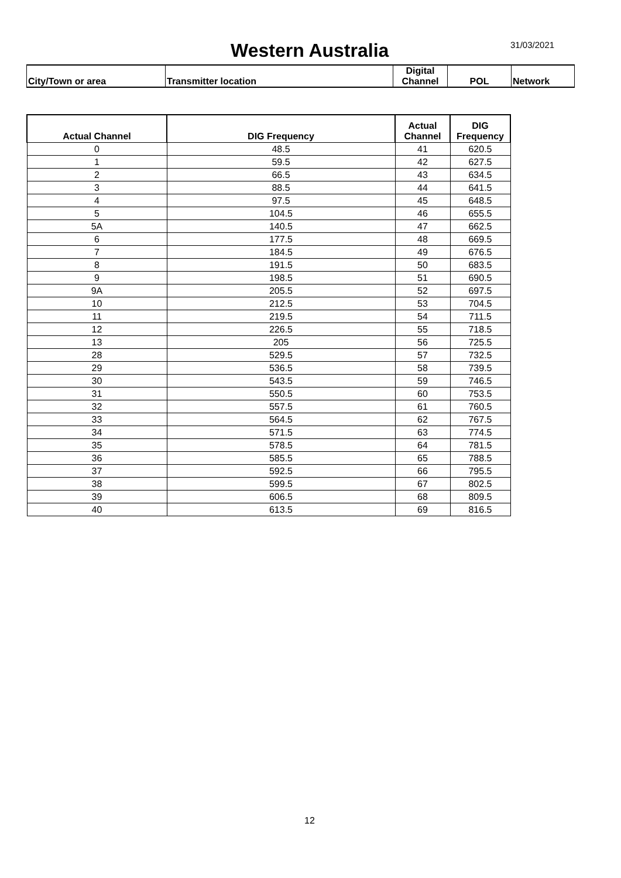Western Australia 31/03/2021
| City/Town or area | Transmitter location | Digital Channel | POL | Network |
| Actual Channel | DIG Frequency | Actual Channel | DIG Frequency |
| --- | --- | --- | --- |
| 0 | 48.5 | 41 | 620.5 |
| 1 | 59.5 | 42 | 627.5 |
| 2 | 66.5 | 43 | 634.5 |
| 3 | 88.5 | 44 | 641.5 |
| 4 | 97.5 | 45 | 648.5 |
| 5 | 104.5 | 46 | 655.5 |
| 5A | 140.5 | 47 | 662.5 |
| 6 | 177.5 | 48 | 669.5 |
| 7 | 184.5 | 49 | 676.5 |
| 8 | 191.5 | 50 | 683.5 |
| 9 | 198.5 | 51 | 690.5 |
| 9A | 205.5 | 52 | 697.5 |
| 10 | 212.5 | 53 | 704.5 |
| 11 | 219.5 | 54 | 711.5 |
| 12 | 226.5 | 55 | 718.5 |
| 13 | 205 | 56 | 725.5 |
| 28 | 529.5 | 57 | 732.5 |
| 29 | 536.5 | 58 | 739.5 |
| 30 | 543.5 | 59 | 746.5 |
| 31 | 550.5 | 60 | 753.5 |
| 32 | 557.5 | 61 | 760.5 |
| 33 | 564.5 | 62 | 767.5 |
| 34 | 571.5 | 63 | 774.5 |
| 35 | 578.5 | 64 | 781.5 |
| 36 | 585.5 | 65 | 788.5 |
| 37 | 592.5 | 66 | 795.5 |
| 38 | 599.5 | 67 | 802.5 |
| 39 | 606.5 | 68 | 809.5 |
| 40 | 613.5 | 69 | 816.5 |
12